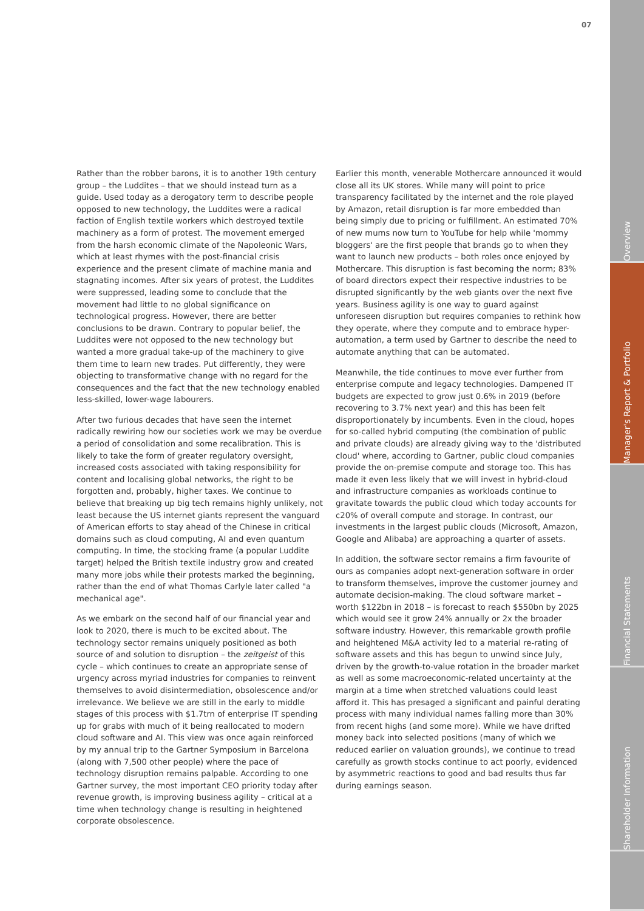07
Rather than the robber barons, it is to another 19th century group – the Luddites – that we should instead turn as a guide. Used today as a derogatory term to describe people opposed to new technology, the Luddites were a radical faction of English textile workers which destroyed textile machinery as a form of protest. The movement emerged from the harsh economic climate of the Napoleonic Wars, which at least rhymes with the post-financial crisis experience and the present climate of machine mania and stagnating incomes. After six years of protest, the Luddites were suppressed, leading some to conclude that the movement had little to no global significance on technological progress. However, there are better conclusions to be drawn. Contrary to popular belief, the Luddites were not opposed to the new technology but wanted a more gradual take-up of the machinery to give them time to learn new trades. Put differently, they were objecting to transformative change with no regard for the consequences and the fact that the new technology enabled less-skilled, lower-wage labourers.
After two furious decades that have seen the internet radically rewiring how our societies work we may be overdue a period of consolidation and some recalibration. This is likely to take the form of greater regulatory oversight, increased costs associated with taking responsibility for content and localising global networks, the right to be forgotten and, probably, higher taxes. We continue to believe that breaking up big tech remains highly unlikely, not least because the US internet giants represent the vanguard of American efforts to stay ahead of the Chinese in critical domains such as cloud computing, AI and even quantum computing. In time, the stocking frame (a popular Luddite target) helped the British textile industry grow and created many more jobs while their protests marked the beginning, rather than the end of what Thomas Carlyle later called "a mechanical age".
As we embark on the second half of our financial year and look to 2020, there is much to be excited about. The technology sector remains uniquely positioned as both source of and solution to disruption – the zeitgeist of this cycle – which continues to create an appropriate sense of urgency across myriad industries for companies to reinvent themselves to avoid disintermediation, obsolescence and/or irrelevance. We believe we are still in the early to middle stages of this process with $1.7trn of enterprise IT spending up for grabs with much of it being reallocated to modern cloud software and AI. This view was once again reinforced by my annual trip to the Gartner Symposium in Barcelona (along with 7,500 other people) where the pace of technology disruption remains palpable. According to one Gartner survey, the most important CEO priority today after revenue growth, is improving business agility – critical at a time when technology change is resulting in heightened corporate obsolescence.
Earlier this month, venerable Mothercare announced it would close all its UK stores. While many will point to price transparency facilitated by the internet and the role played by Amazon, retail disruption is far more embedded than being simply due to pricing or fulfillment. An estimated 70% of new mums now turn to YouTube for help while 'mommy bloggers' are the first people that brands go to when they want to launch new products – both roles once enjoyed by Mothercare. This disruption is fast becoming the norm; 83% of board directors expect their respective industries to be disrupted significantly by the web giants over the next five years. Business agility is one way to guard against unforeseen disruption but requires companies to rethink how they operate, where they compute and to embrace hyper-automation, a term used by Gartner to describe the need to automate anything that can be automated.
Meanwhile, the tide continues to move ever further from enterprise compute and legacy technologies. Dampened IT budgets are expected to grow just 0.6% in 2019 (before recovering to 3.7% next year) and this has been felt disproportionately by incumbents. Even in the cloud, hopes for so-called hybrid computing (the combination of public and private clouds) are already giving way to the 'distributed cloud' where, according to Gartner, public cloud companies provide the on-premise compute and storage too. This has made it even less likely that we will invest in hybrid-cloud and infrastructure companies as workloads continue to gravitate towards the public cloud which today accounts for c20% of overall compute and storage. In contrast, our investments in the largest public clouds (Microsoft, Amazon, Google and Alibaba) are approaching a quarter of assets.
In addition, the software sector remains a firm favourite of ours as companies adopt next-generation software in order to transform themselves, improve the customer journey and automate decision-making. The cloud software market – worth $122bn in 2018 – is forecast to reach $550bn by 2025 which would see it grow 24% annually or 2x the broader software industry. However, this remarkable growth profile and heightened M&A activity led to a material re-rating of software assets and this has begun to unwind since July, driven by the growth-to-value rotation in the broader market as well as some macroeconomic-related uncertainty at the margin at a time when stretched valuations could least afford it. This has presaged a significant and painful derating process with many individual names falling more than 30% from recent highs (and some more). While we have drifted money back into selected positions (many of which we reduced earlier on valuation grounds), we continue to tread carefully as growth stocks continue to act poorly, evidenced by asymmetric reactions to good and bad results thus far during earnings season.
Overview
Manager's Report & Portfolio
Financial Statements
Shareholder Information